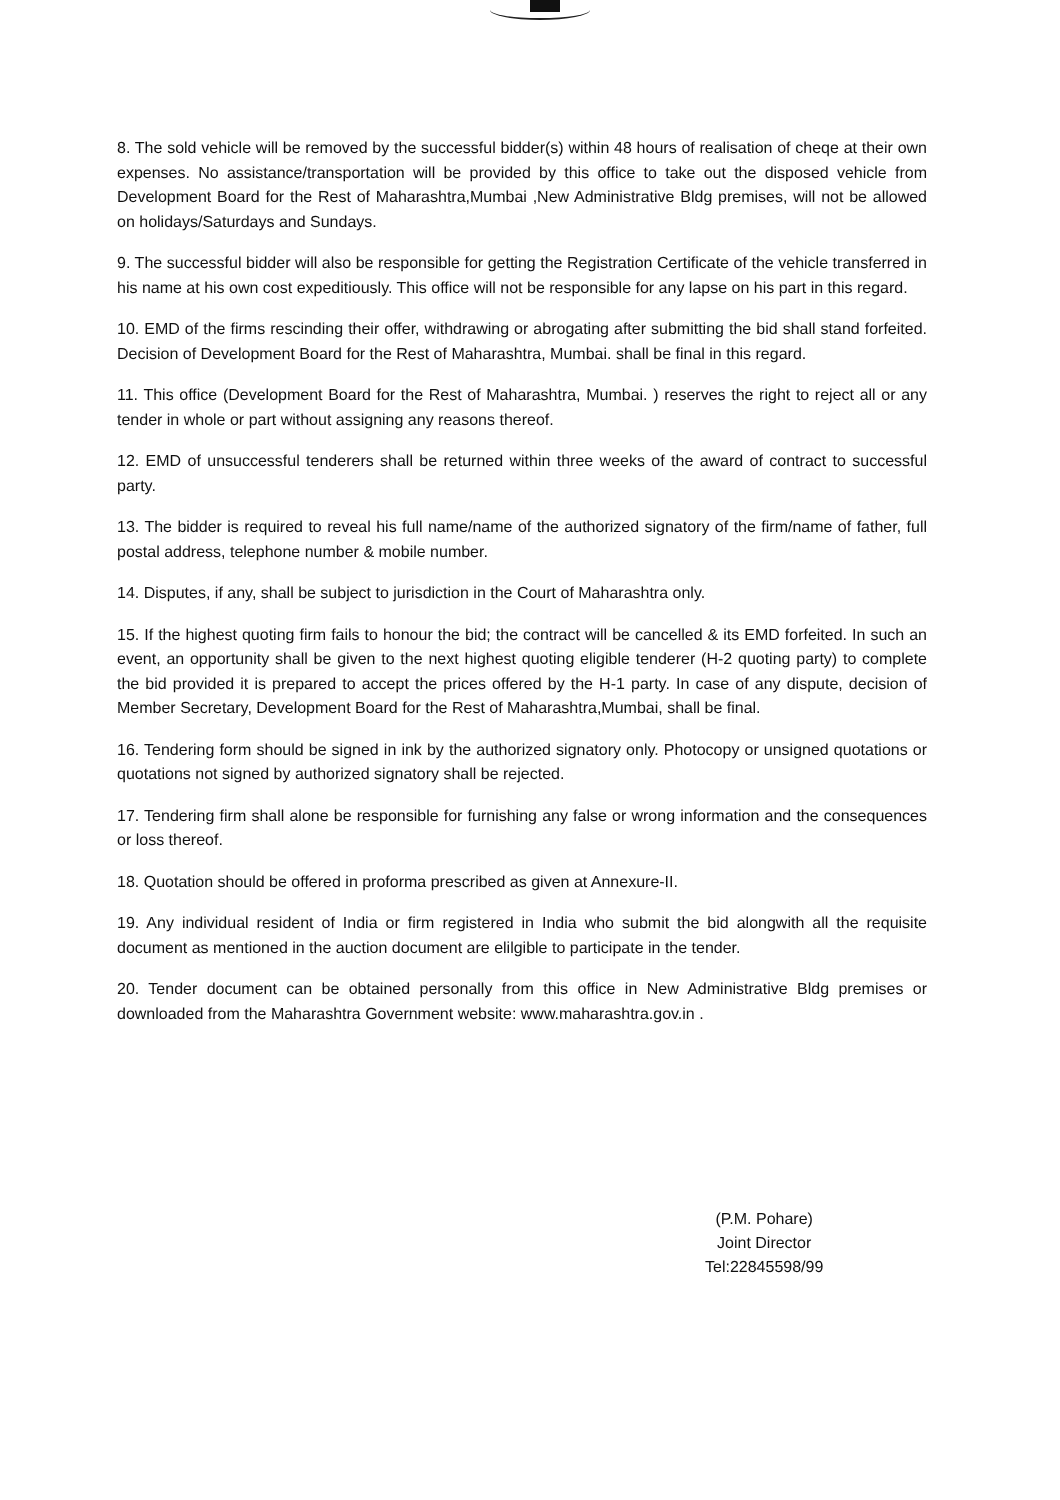8. The sold vehicle will be removed by the successful bidder(s) within 48 hours of realisation of cheqe at their own expenses. No assistance/transportation will be provided by this office to take out the disposed vehicle from Development Board for the Rest of Maharashtra,Mumbai ,New Administrative Bldg premises, will not be allowed on holidays/Saturdays and Sundays.
9. The successful bidder will also be responsible for getting the Registration Certificate of the vehicle transferred in his name at his own cost expeditiously. This office will not be responsible for any lapse on his part in this regard.
10. EMD of the firms rescinding their offer, withdrawing or abrogating after submitting the bid shall stand forfeited. Decision of Development Board for the Rest of Maharashtra, Mumbai. shall be final in this regard.
11. This office (Development Board for the Rest of Maharashtra, Mumbai. ) reserves the right to reject all or any tender in whole or part without assigning any reasons thereof.
12. EMD of unsuccessful tenderers shall be returned within three weeks of the award of contract to successful party.
13. The bidder is required to reveal his full name/name of the authorized signatory of the firm/name of father, full postal address, telephone number & mobile number.
14. Disputes, if any, shall be subject to jurisdiction in the Court of Maharashtra only.
15. If the highest quoting firm fails to honour the bid; the contract will be cancelled & its EMD forfeited. In such an event, an opportunity shall be given to the next highest quoting eligible tenderer (H-2 quoting party) to complete the bid provided it is prepared to accept the prices offered by the H-1 party. In case of any dispute, decision of Member Secretary, Development Board for the Rest of Maharashtra,Mumbai, shall be final.
16. Tendering form should be signed in ink by the authorized signatory only. Photocopy or unsigned quotations or quotations not signed by authorized signatory shall be rejected.
17. Tendering firm shall alone be responsible for furnishing any false or wrong information and the consequences or loss thereof.
18. Quotation should be offered in proforma prescribed as given at Annexure-II.
19. Any individual resident of India or firm registered in India who submit the bid alongwith all the requisite document as mentioned in the auction document are elilgible to participate in the tender.
20. Tender document can be obtained personally from this office in New Administrative Bldg premises or downloaded from the Maharashtra Government website: www.maharashtra.gov.in .
(P.M. Pohare)
Joint Director
Tel:22845598/99